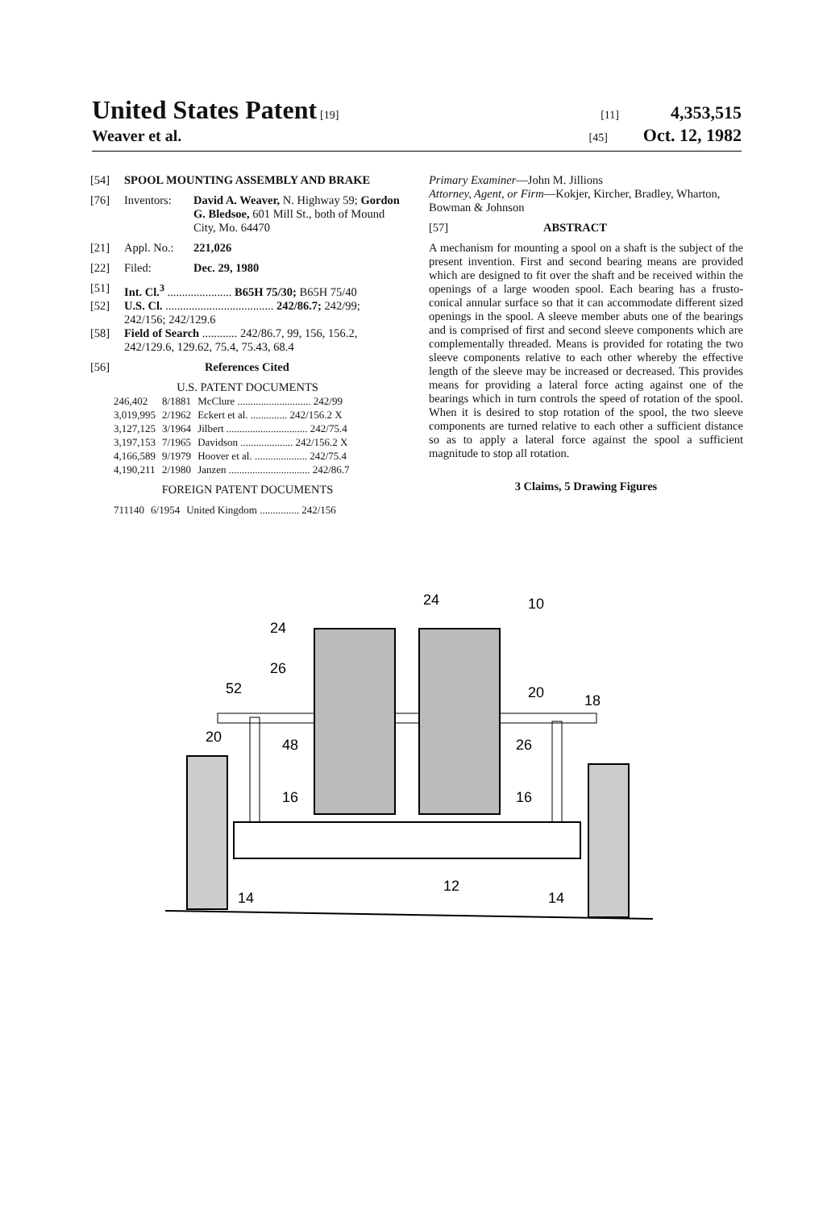United States Patent [19] [11] 4,353,515
Weaver et al.
[45] Oct. 12, 1982
[54] SPOOL MOUNTING ASSEMBLY AND BRAKE
[76] Inventors: David A. Weaver, N. Highway 59; Gordon G. Bledsoe, 601 Mill St., both of Mound City, Mo. 64470
[21] Appl. No.: 221,026
[22] Filed: Dec. 29, 1980
[51] Int. Cl.<sup>3</sup> ...................... B65H 75/30; B65H 75/40
[52] U.S. Cl. ..................................... 242/86.7; 242/99; 242/156; 242/129.6
[58] Field of Search ............ 242/86.7, 99, 156, 156.2, 242/129.6, 129.62, 75.4, 75.43, 68.4
[56] References Cited
U.S. PATENT DOCUMENTS
| 246,402 | 8/1881 | McClure ............................ 242/99 |
| 3,019,995 | 2/1962 | Eckert et al. .............. 242/156.2 X |
| 3,127,125 | 3/1964 | Jilbert ............................... 242/75.4 |
| 3,197,153 | 7/1965 | Davidson .................... 242/156.2 X |
| 4,166,589 | 9/1979 | Hoover et al. .................... 242/75.4 |
| 4,190,211 | 2/1980 | Janzen ............................... 242/86.7 |
FOREIGN PATENT DOCUMENTS
| 711140 | 6/1954 | United Kingdom ............... 242/156 |
Primary Examiner—John M. Jillions
Attorney, Agent, or Firm—Kokjer, Kircher, Bradley, Wharton, Bowman & Johnson
[57] ABSTRACT
A mechanism for mounting a spool on a shaft is the subject of the present invention. First and second bearing means are provided which are designed to fit over the shaft and be received within the openings of a large wooden spool. Each bearing has a frusto-conical annular surface so that it can accommodate different sized openings in the spool. A sleeve member abuts one of the bearings and is comprised of first and second sleeve components which are complementally threaded. Means is provided for rotating the two sleeve components relative to each other whereby the effective length of the sleeve may be increased or decreased. This provides means for providing a lateral force acting against one of the bearings which in turn controls the speed of rotation of the spool. When it is desired to stop rotation of the spool, the two sleeve components are turned relative to each other a sufficient distance so as to apply a lateral force against the spool a sufficient magnitude to stop all rotation.
3 Claims, 5 Drawing Figures
24
24
10
26
52
20
48
20
18
26
16
16
12
14
14